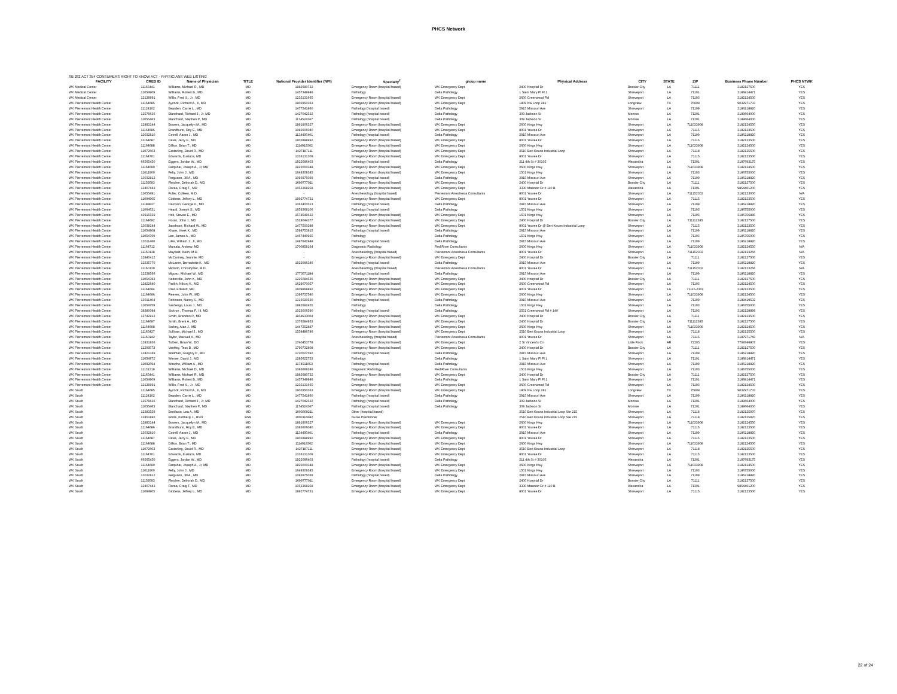PHCS Network
SB 282 ACT 354 CONSUMERS RIGHT TO KNOW ACT - PHYSICIANS WEB LISTING
| FACILITY | CRED ID | Name of Physician | TITLE | National Provider Identifier (NPI) | Specialty<sup>2</sup> | group name | Physical Address | CITY | STATE | ZIP | Business Phone Number | PHCS NTWK |
| --- | --- | --- | --- | --- | --- | --- | --- | --- | --- | --- | --- | --- |
| WK Medical Center | 11165441 | Williams, Michael R., MD | MD | 1982680732 | Emergency Room (hospital based) | WK Emergency Dept | 2400 Hospital Dr | Bossier City | LA | 71111 | 3182127500 | YES |
| WK Medical Center | 11054909 | Williams, Robert B., MD | MD | 1457349946 | Pathology | Delta Pathology | 1 Saint Mary Pl Fl 1 | Shreveport | LA | 71101 | 3186814471 | YES |
| WK Medical Center | 12139991 | Willis, Fred S., Jr., MD | MD | 1235131665 | Emergency Room (hospital based) | WK Emergency Dept | 2600 Greenwood Rd | Shreveport | LA | 71103 | 3182124500 | YES |
| WK Pierremont Health Center | 11164685 | Aycock, Richard A., II, MD | MD | 1902950363 | Emergency Room (hospital based) | WK Emergency Dept | 1809 Nw Loop 281 | Longview | TX | 75604 | 9032971733 | YES |
| WK Pierremont Health Center | 11124102 | Bearden, Carrie L., MD | MD | 1477541860 | Pathology (hospital based) | Delta Pathology | 2915 Missouri Ave | Shreveport | LA | 71109 | 3186218820 | YES |
| WK Pierremont Health Center | 12579636 | Blanchard, Richard J., Jr, MD | MD | 1427042522 | Pathology (hospital based) | Delta Pathology | 309 Jackson St | Monroe | LA | 71201 | 3189664000 | YES |
| WK Pierremont Health Center | 11055463 | Blanchard, Stephen P., MD | MD | 1174524367 | Pathology (hospital based) | Delta Pathology | 309 Jackson St | Monroe | LA | 71201 | 3189664000 | YES |
| WK Pierremont Health Center | 12893144 | Bowers, Jacquelyn M., MD | MD | 1891906327 | Emergency Room (hospital based) | WK Emergency Dept | 2600 Kings Hwy | Shreveport | LA | 711033908 | 3182124550 | YES |
| WK Pierremont Health Center | 11164686 | Brandhurst, Roy E., MD | MD | 1083606040 | Emergency Room (hospital based) | WK Emergency Dept | 8001 Youree Dr | Shreveport | LA | 71115 | 3182123500 | YES |
| WK Pierremont Health Center | 13032810 | Cotrell, Aaron J., MD | MD | 1134495401 | Pathology (hospital based) | Delta Pathology | 2915 Missouri Ave | Shreveport | LA | 71109 | 3186218820 | YES |
| WK Pierremont Health Center | 11164687 | Davis, Jerry E., MD | MD | 1902898992 | Emergency Room (hospital based) | WK Emergency Dept | 8001 Youree Dr | Shreveport | LA | 71115 | 3182123500 | YES |
| WK Pierremont Health Center | 11164688 | Dillion, Brian T., MD | MD | 1114919362 | Emergency Room (hospital based) | WK Emergency Dept | 2600 Kings Hwy | Shreveport | LA | 711033908 | 3182124500 | YES |
| WK Pierremont Health Center | 11072603 | Easterling, David R., MD | MD | 1427187111 | Emergency Room (hospital based) | WK Emergency Dept | 2510 Bert Kouns Industrial Loop | Shreveport | LA | 71118 | 3182125500 | YES |
| WK Pierremont Health Center | 11164701 | Edwards, Eustace, MD | MD | 1336131309 | Emergency Room (hospital based) | WK Emergency Dept | 8001 Youree Dr | Shreveport | LA | 71115 | 3182123500 | YES |
| WK Pierremont Health Center | 66565450 | Eggers, Jordan W., MD | MD | 1922096403 | Pathology (hospital based) | Delta Pathology | 211 4th St # 30105 | Alexandria | LA | 71301 | 3187693175 | YES |
| WK Pierremont Health Center | 11164690 | Farquhar, Joseph A., Jr, MD | MD | 1922000348 | Emergency Room (hospital based) | WK Emergency Dept | 2600 Kings Hwy | Shreveport | LA | 711033908 | 3182124500 | YES |
| WK Pierremont Health Center | 11011900 | Felty, John J., MD | MD | 1649309345 | Emergency Room (hospital based) | WK Emergency Dept | 1501 Kings Hwy | Shreveport | LA | 71103 | 3186755000 | YES |
| WK Pierremont Health Center | 13032812 | Ferguson, Jill A., MD | MD | 1093975039 | Pathology (hospital based) | Delta Pathology | 2915 Missouri Ave | Shreveport | LA | 71109 | 3186218820 | YES |
| WK Pierremont Health Center | 11159593 | Fletcher, Deborah D., MD | MD | 1699777011 | Emergency Room (hospital based) | WK Emergency Dept | 2400 Hospital Dr | Bossier City | LA | 71111 | 3182127500 | YES |
| WK Pierremont Health Center | 12407443 | Florea, Craig T., MD | MD | 1053368258 | Emergency Room (hospital based) | WK Emergency Dept | 3330 Masonic Dr # 110 B | Alexandria | LA | 71301 | 9854461200 | YES |
| WK Pierremont Health Center | 11055491 | Fuller, Colleen, M.D. | MD | - | Anesthesiology (hospital based) | Pierremont Anesthesia Consultants | 8001 Youree Dr | Shreveport | LA | 711152302 | 3182123000 | N/A |
| WK Pierremont Health Center | 11094905 | Giddens, Jeffrey L., MD | MD | 1992774731 | Emergency Room (hospital based) | WK Emergency Dept | 8001 Youree Dr | Shreveport | LA | 71115 | 3182123500 | YES |
| WK Pierremont Health Center | 11189837 | Harrison, George K., MD | MD | 1063400513 | Pathology (hospital based) | Delta Pathology | 2915 Missouri Ave | Shreveport | LA | 71109 | 3186218820 | YES |
| WK Pierremont Health Center | 11064631 | Heard, Joseph S., MD | MD | 1659369106 | Pathology (hospital based) | Delta Pathology | 1501 Kings Hwy | Shreveport | LA | 71103 | 3186755000 | YES |
| WK Pierremont Health Center | 43915559 | Holt, Steven E., MD | MD | 1578549622 | Emergency Room (hospital based) | WK Emergency Dept | 1501 Kings Hwy | Shreveport | LA | 71103 | 3186756885 | YES |
| WK Pierremont Health Center | 11164692 | Horan, John J., MD | MD | 1528044377 | Emergency Room (hospital based) | WK Emergency Dept | 2400 Hospital Dr | Bossier City | LA | 711112385 | 3182127500 | YES |
| WK Pierremont Health Center | 13038144 | Jacobson, Richard W., MD | MD | 1477500288 | Emergency Room (hospital based) | WK Emergency Dept | 8001 Youree Dr @ Bert Kouns Industrial Loop | Shreveport | LA | 71115 | 3182123500 | YES |
| WK Pierremont Health Center | 11054908 | Khare, Vivek K., MD | MD | 1598753915 | Pathology (hospital based) | Delta Pathology | 2915 Missouri Ave | Shreveport | LA | 71109 | 3186218820 | YES |
| WK Pierremont Health Center | 11054769 | Lee, James A., MD | MD | 1467440925 | Pathology | Delta Pathology | 1501 Kings Hwy | Shreveport | LA | 71103 | 3186755000 | YES |
| WK Pierremont Health Center | 12011460 | Liles, William J., Jr, MD | MD | 1487642948 | Pathology (hospital based) | Delta Pathology | 2915 Missouri Ave | Shreveport | LA | 71109 | 3186218820 | YES |
| WK Pierremont Health Center | 11164712 | Marsala, Andrew, MD | MD | 1700858164 | Diagnostic Radiology | Red River Consultants | 2600 Kings Hwy | Shreveport | LA | 711033908 | 3182124550 | N/A |
| WK Pierremont Health Center | 11160138 | Mayfield, Keith, M.D. | MD | - | Anesthesiology (hospital based) | Pierremont Anesthesia Consultants | 8001 Youree Dr | Shreveport | LA | 711152302 | 3182123266 | N/A |
| WK Pierremont Health Center | 12840412 | McCartney, Jeannie, MD | MD | - | Emergency Room (hospital based) | WK Emergency Dept | 2400 Hospital Dr | Bossier City | LA | 71111 | 3182127500 | YES |
| WK Pierremont Health Center | 12335770 | McLaren, Bernadette K., MD | MD | 1922096346 | Pathology (hospital based) | Delta Pathology | 2915 Missouri Ave | Shreveport | LA | 71109 | 3186218820 | YES |
| WK Pierremont Health Center | 11160139 | Miciotto, Christopher, M.D. | MD | - | Anesthesiology (hospital based) | Pierremont Anesthesia Consultants | 8001 Youree Dr | Shreveport | LA | 711152302 | 3182123266 | N/A |
| WK Pierremont Health Center | 12238566 | Miguez, Michael W., MD | MD | 1770571184 | Pathology (hospital based) | Delta Pathology | 2915 Missouri Ave | Shreveport | LA | 71109 | 3186218820 | YES |
| WK Pierremont Health Center | 11054783 | Netterville, John K., MD | MD | 1225084536 | Emergency Room (hospital based) | WK Emergency Dept | 2400 Hospital Dr | Bossier City | LA | 71111 | 3182127500 | YES |
| WK Pierremont Health Center | 12822640 | Parikh, Nikunj K., MD | MD | 1629070057 | Emergency Room (hospital based) | WK Emergency Dept | 2600 Greenwood Rd | Shreveport | LA | 71103 | 3182124500 | YES |
| WK Pierremont Health Center | 11164694 | Paul, Edward, MD | MD | 1609868892 | Emergency Room (hospital based) | WK Emergency Dept | 8001 Youree Dr | Shreveport | LA | 71115-2302 | 3182123500 | YES |
| WK Pierremont Health Center | 11164696 | Reeves, John W., MD | MD | 1396737540 | Emergency Room (hospital based) | WK Emergency Dept | 2600 Kings Hwy | Shreveport | LA | 711033908 | 3182124500 | YES |
| WK Pierremont Health Center | 13011404 | Robinson, Nancy S., MD | MD | 1316020530 | Pathology (hospital based) | Delta Pathology | 2915 Missouri Ave | Shreveport | LA | 71109 | 3188419532 | YES |
| WK Pierremont Health Center | 11054759 | Sardenga, Louis J., MD | MD | 1982692455 | Pathology | Delta Pathology | 1501 Kings Hwy | Shreveport | LA | 71103 | 3186755000 | YES |
| WK Pierremont Health Center | 38380084 | Siskron , Thomas F., III, MD | MD | 1023006590 | Pathology (hospital based) | Delta Pathology | 2551 Greenwood Rd # 140 | Shreveport | LA | 71103 | 3182128899 | YES |
| WK Pierremont Health Center | 12742912 | Smith, Brandon P., MD | MD | 1164633004 | Emergency Room (hospital based) | WK Emergency Dept | 2400 Hospital Dr | Bossier City | LA | 71111 | 3182123500 | YES |
| WK Pierremont Health Center | 11164697 | Smith, Brent A., MD | MD | 1376584953 | Emergency Room (hospital based) | WK Emergency Dept | 2400 Hospital Dr | Bossier City | LA | 711112385 | 3182127500 | YES |
| WK Pierremont Health Center | 11164698 | Sorkey, Alan J., MD | MD | 1447252887 | Emergency Room (hospital based) | WK Emergency Dept | 2600 Kings Hwy | Shreveport | LA | 711033908 | 3182124500 | YES |
| WK Pierremont Health Center | 11165437 | Sullivan, Michael J., MD | MD | 1558486746 | Emergency Room (hospital based) | WK Emergency Dept | 2510 Bert Kouns Industrial Loop | Shreveport | LA | 71118 | 3182125500 | YES |
| WK Pierremont Health Center | 11160142 | Taylor, Maxwell A., MD | MD | - | Anesthesiology (hospital based) | Pierremont Anesthesia Consultants | 8001 Youree Dr | Shreveport | LA | 71115 | 3187971743 | N/A |
| WK Pierremont Health Center | 12831836 | Tulbert, Brian W., DO | MD | 1740453778 | Emergency Room (hospital based) | WK Emergency Dept | 2 St Vincent's Cir | Little Rock | AR | 72205 | 7708746807 | YES |
| WK Pierremont Health Center | 11209573 | VanHoy, Tess B., MD | MD | 1790732808 | Emergency Room (hospital based) | WK Emergency Dept | 2400 Hospital Dr | Bossier City | LA | 71111 | 3182127500 | YES |
| WK Pierremont Health Center | 12421369 | Wellman, Gregory P., MD | MD | 1720027592 | Pathology (hospital based) | Delta Pathology | 2915 Missouri Ave | Shreveport | LA | 71109 | 3186218820 | YES |
| WK Pierremont Health Center | 11054972 | Werner, David J., MD | MD | 1285622753 | Pathology | Delta Pathology | 1 Saint Mary Pl Fl 1 | Shreveport | LA | 71101 | 3186814471 | YES |
| WK Pierremont Health Center | 11092694 | Wesche, William A., MD | MD | 1174511653 | Pathology (hospital based) | Delta Pathology | 2915 Missouri Ave | Shreveport | LA | 71109 | 3186218820 | YES |
| WK Pierremont Health Center | 11131319 | Williams, Michael D., MD | MD | 1083669246 | Diagnostic Radiology | Red River Consultants | 1501 Kings Hwy | Shreveport | LA | 71103 | 3186755000 | YES |
| WK Pierremont Health Center | 11165441 | Williams, Michael R., MD | MD | 1982680732 | Emergency Room (hospital based) | WK Emergency Dept | 2400 Hospital Dr | Bossier City | LA | 71111 | 3182127500 | YES |
| WK Pierremont Health Center | 11054909 | Williams, Robert B., MD | MD | 1457349946 | Pathology | Delta Pathology | 1 Saint Mary Pl Fl 1 | Shreveport | LA | 71101 | 3186814471 | YES |
| WK Pierremont Health Center | 12139991 | Willis, Fred S., Jr., MD | MD | 1235131665 | Emergency Room (hospital based) | WK Emergency Dept | 2600 Greenwood Rd | Shreveport | LA | 71103 | 3182124500 | YES |
| WK South | 11164685 | Aycock, Richard A., II, MD | MD | 1902950363 | Emergency Room (hospital based) | WK Emergency Dept | 1809 Nw Loop 281 | Longview | TX | 75604 | 9032971733 | YES |
| WK South | 11124102 | Bearden, Carrie L., MD | MD | 1477541860 | Pathology (hospital based) | Delta Pathology | 2915 Missouri Ave | Shreveport | LA | 71109 | 3186218820 | YES |
| WK South | 12579636 | Blanchard, Richard J., Jr, MD | MD | 1427042522 | Pathology (hospital based) | Delta Pathology | 309 Jackson St | Monroe | LA | 71201 | 3189664000 | YES |
| WK South | 11055463 | Blanchard, Stephen P., MD | MD | 1174524367 | Pathology (hospital based) | Delta Pathology | 309 Jackson St | Monroe | LA | 71201 | 3189664000 | YES |
| WK South | 12383559 | Bonifacio, Lea A., MD | MD | 1003809211 | Other (hospital based) | | 2510 Bert Kouns Industrial Loop Ste 215 | Shreveport | LA | 71118 | 3182125970 | YES |
| WK South | 12851892 | Bonts, Kimberly J., BSN | BSN | 1003116682 | Nurse Practitioner | | 2510 Bert Kouns Industrial Loop Ste 215 | Shreveport | LA | 71118 | 3182125970 | YES |
| WK South | 12893144 | Bowers, Jacquelyn M., MD | MD | 1891906327 | Emergency Room (hospital based) | WK Emergency Dept | 2600 Kings Hwy | Shreveport | LA | 711033908 | 3182124550 | YES |
| WK South | 11164686 | Brandhurst, Roy E., MD | MD | 1083606040 | Emergency Room (hospital based) | WK Emergency Dept | 8001 Youree Dr | Shreveport | LA | 71115 | 3182123500 | YES |
| WK South | 13032810 | Cotrell, Aaron J., MD | MD | 1134495401 | Pathology (hospital based) | Delta Pathology | 2915 Missouri Ave | Shreveport | LA | 71109 | 3186218820 | YES |
| WK South | 11164687 | Davis, Jerry E., MD | MD | 1902898992 | Emergency Room (hospital based) | WK Emergency Dept | 8001 Youree Dr | Shreveport | LA | 71115 | 3182123500 | YES |
| WK South | 11164688 | Dillion, Brian T., MD | MD | 1114919362 | Emergency Room (hospital based) | WK Emergency Dept | 2600 Kings Hwy | Shreveport | LA | 711033908 | 3182124500 | YES |
| WK South | 11072603 | Easterling, David R., MD | MD | 1427187111 | Emergency Room (hospital based) | WK Emergency Dept | 2510 Bert Kouns Industrial Loop | Shreveport | LA | 71118 | 3182125500 | YES |
| WK South | 11164701 | Edwards, Eustace, MD | MD | 1336131309 | Emergency Room (hospital based) | WK Emergency Dept | 8001 Youree Dr | Shreveport | LA | 71115 | 3182123500 | YES |
| WK South | 66565450 | Eggers, Jordan W., MD | MD | 1922096403 | Pathology (hospital based) | Delta Pathology | 211 4th St # 30105 | Alexandria | LA | 71301 | 3187693175 | YES |
| WK South | 11164690 | Farquhar, Joseph A., Jr, MD | MD | 1922000348 | Emergency Room (hospital based) | WK Emergency Dept | 2600 Kings Hwy | Shreveport | LA | 711033908 | 3182124500 | YES |
| WK South | 11011900 | Felty, John J., MD | MD | 1649309345 | Emergency Room (hospital based) | WK Emergency Dept | 1501 Kings Hwy | Shreveport | LA | 71103 | 3186755000 | YES |
| WK South | 13032812 | Ferguson, Jill A., MD | MD | 1093975039 | Pathology (hospital based) | Delta Pathology | 2915 Missouri Ave | Shreveport | LA | 71109 | 3186218820 | YES |
| WK South | 11159593 | Fletcher, Deborah D., MD | MD | 1699777011 | Emergency Room (hospital based) | WK Emergency Dept | 2400 Hospital Dr | Bossier City | LA | 71111 | 3182127500 | YES |
| WK South | 12407443 | Florea, Craig T., MD | MD | 1053368258 | Emergency Room (hospital based) | WK Emergency Dept | 3330 Masonic Dr # 110 B | Alexandria | LA | 71301 | 9854461200 | YES |
| WK South | 11094905 | Giddens, Jeffrey L., MD | MD | 1992774731 | Emergency Room (hospital based) | WK Emergency Dept | 8001 Youree Dr | Shreveport | LA | 71115 | 3182123500 | YES |
22 of 24